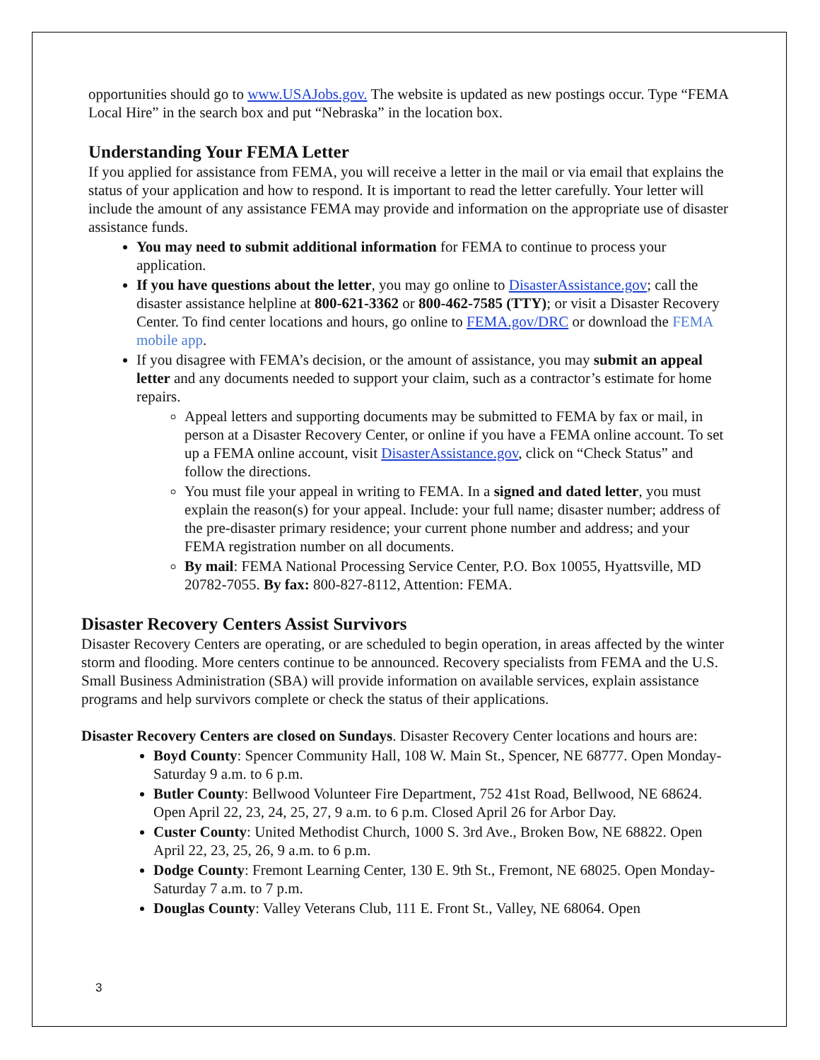opportunities should go to www.USAJobs.gov. The website is updated as new postings occur. Type “FEMA Local Hire” in the search box and put “Nebraska” in the location box.
Understanding Your FEMA Letter
If you applied for assistance from FEMA, you will receive a letter in the mail or via email that explains the status of your application and how to respond. It is important to read the letter carefully. Your letter will include the amount of any assistance FEMA may provide and information on the appropriate use of disaster assistance funds.
You may need to submit additional information for FEMA to continue to process your application.
If you have questions about the letter, you may go online to DisasterAssistance.gov; call the disaster assistance helpline at 800-621-3362 or 800-462-7585 (TTY); or visit a Disaster Recovery Center. To find center locations and hours, go online to FEMA.gov/DRC or download the FEMA mobile app.
If you disagree with FEMA’s decision, or the amount of assistance, you may submit an appeal letter and any documents needed to support your claim, such as a contractor’s estimate for home repairs.
Appeal letters and supporting documents may be submitted to FEMA by fax or mail, in person at a Disaster Recovery Center, or online if you have a FEMA online account. To set up a FEMA online account, visit DisasterAssistance.gov, click on “Check Status” and follow the directions.
You must file your appeal in writing to FEMA. In a signed and dated letter, you must explain the reason(s) for your appeal. Include: your full name; disaster number; address of the pre-disaster primary residence; your current phone number and address; and your FEMA registration number on all documents.
By mail: FEMA National Processing Service Center, P.O. Box 10055, Hyattsville, MD 20782-7055. By fax: 800-827-8112, Attention: FEMA.
Disaster Recovery Centers Assist Survivors
Disaster Recovery Centers are operating, or are scheduled to begin operation, in areas affected by the winter storm and flooding. More centers continue to be announced. Recovery specialists from FEMA and the U.S. Small Business Administration (SBA) will provide information on available services, explain assistance programs and help survivors complete or check the status of their applications.
Disaster Recovery Centers are closed on Sundays. Disaster Recovery Center locations and hours are:
Boyd County: Spencer Community Hall, 108 W. Main St., Spencer, NE 68777. Open Monday-Saturday 9 a.m. to 6 p.m.
Butler County: Bellwood Volunteer Fire Department, 752 41st Road, Bellwood, NE 68624. Open April 22, 23, 24, 25, 27, 9 a.m. to 6 p.m. Closed April 26 for Arbor Day.
Custer County: United Methodist Church, 1000 S. 3rd Ave., Broken Bow, NE 68822. Open April 22, 23, 25, 26, 9 a.m. to 6 p.m.
Dodge County: Fremont Learning Center, 130 E. 9th St., Fremont, NE 68025. Open Monday-Saturday 7 a.m. to 7 p.m.
Douglas County: Valley Veterans Club, 111 E. Front St., Valley, NE 68064. Open
3